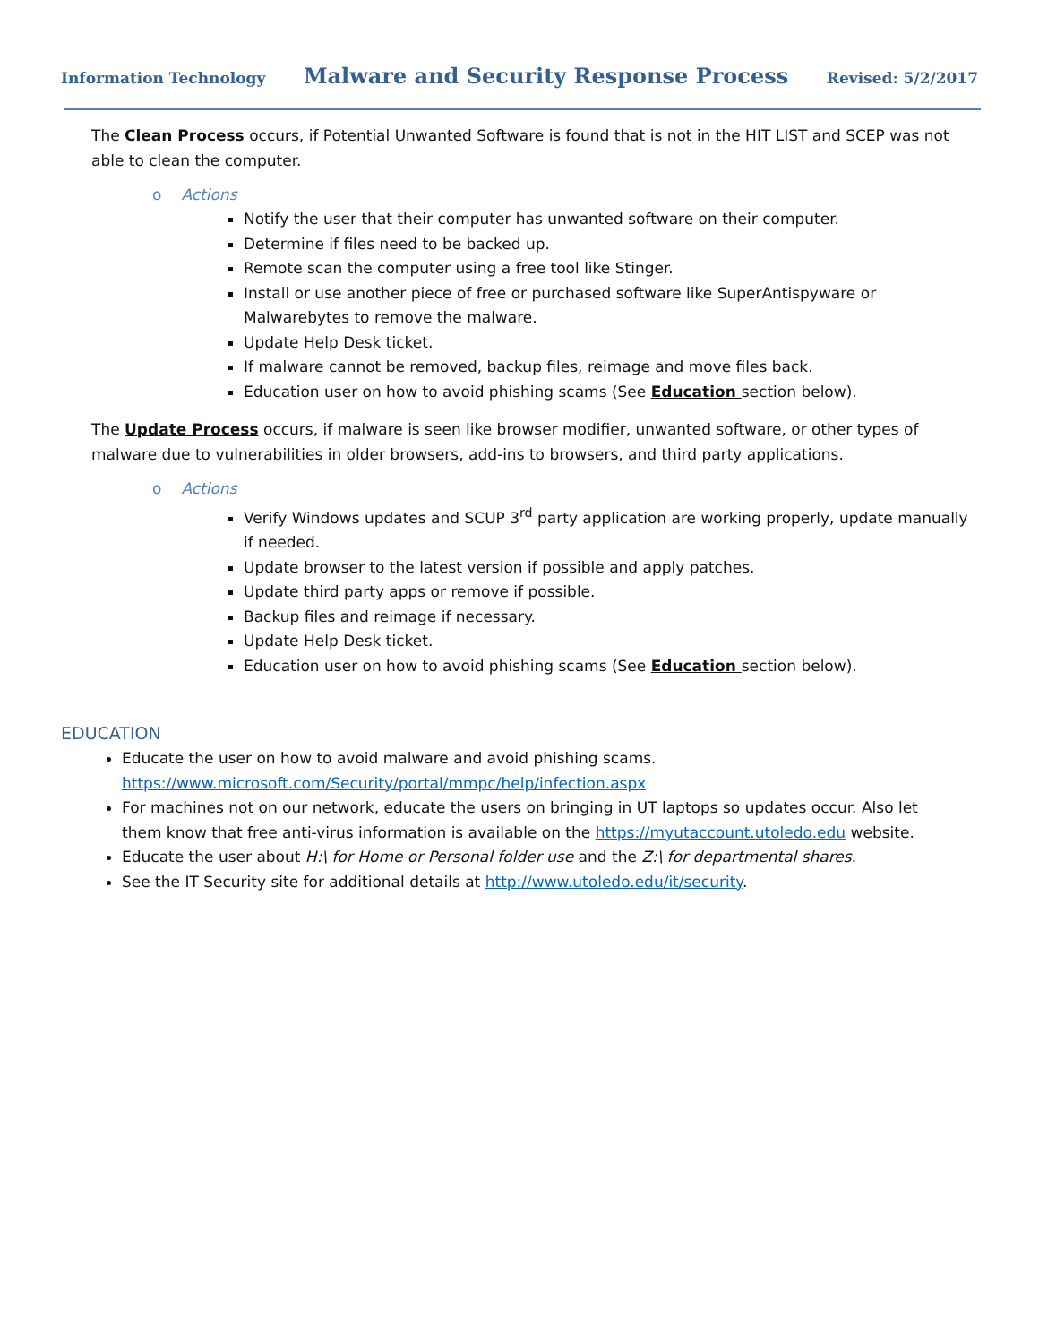Information Technology Malware and Security Response Process Revised: 5/2/2017
The Clean Process occurs, if Potential Unwanted Software is found that is not in the HIT LIST and SCEP was not able to clean the computer.
o Actions
Notify the user that their computer has unwanted software on their computer.
Determine if files need to be backed up.
Remote scan the computer using a free tool like Stinger.
Install or use another piece of free or purchased software like SuperAntispyware or Malwarebytes to remove the malware.
Update Help Desk ticket.
If malware cannot be removed, backup files, reimage and move files back.
Education user on how to avoid phishing scams (See Education section below).
The Update Process occurs, if malware is seen like browser modifier, unwanted software, or other types of malware due to vulnerabilities in older browsers, add-ins to browsers, and third party applications.
o Actions
Verify Windows updates and SCUP 3<sup>rd</sup> party application are working properly, update manually if needed.
Update browser to the latest version if possible and apply patches.
Update third party apps or remove if possible.
Backup files and reimage if necessary.
Update Help Desk ticket.
Education user on how to avoid phishing scams (See Education section below).
EDUCATION
Educate the user on how to avoid malware and avoid phishing scams. https://www.microsoft.com/Security/portal/mmpc/help/infection.aspx
For machines not on our network, educate the users on bringing in UT laptops so updates occur. Also let them know that free anti-virus information is available on the https://myutaccount.utoledo.edu website.
Educate the user about H:\ for Home or Personal folder use and the Z:\ for departmental shares.
See the IT Security site for additional details at http://www.utoledo.edu/it/security.